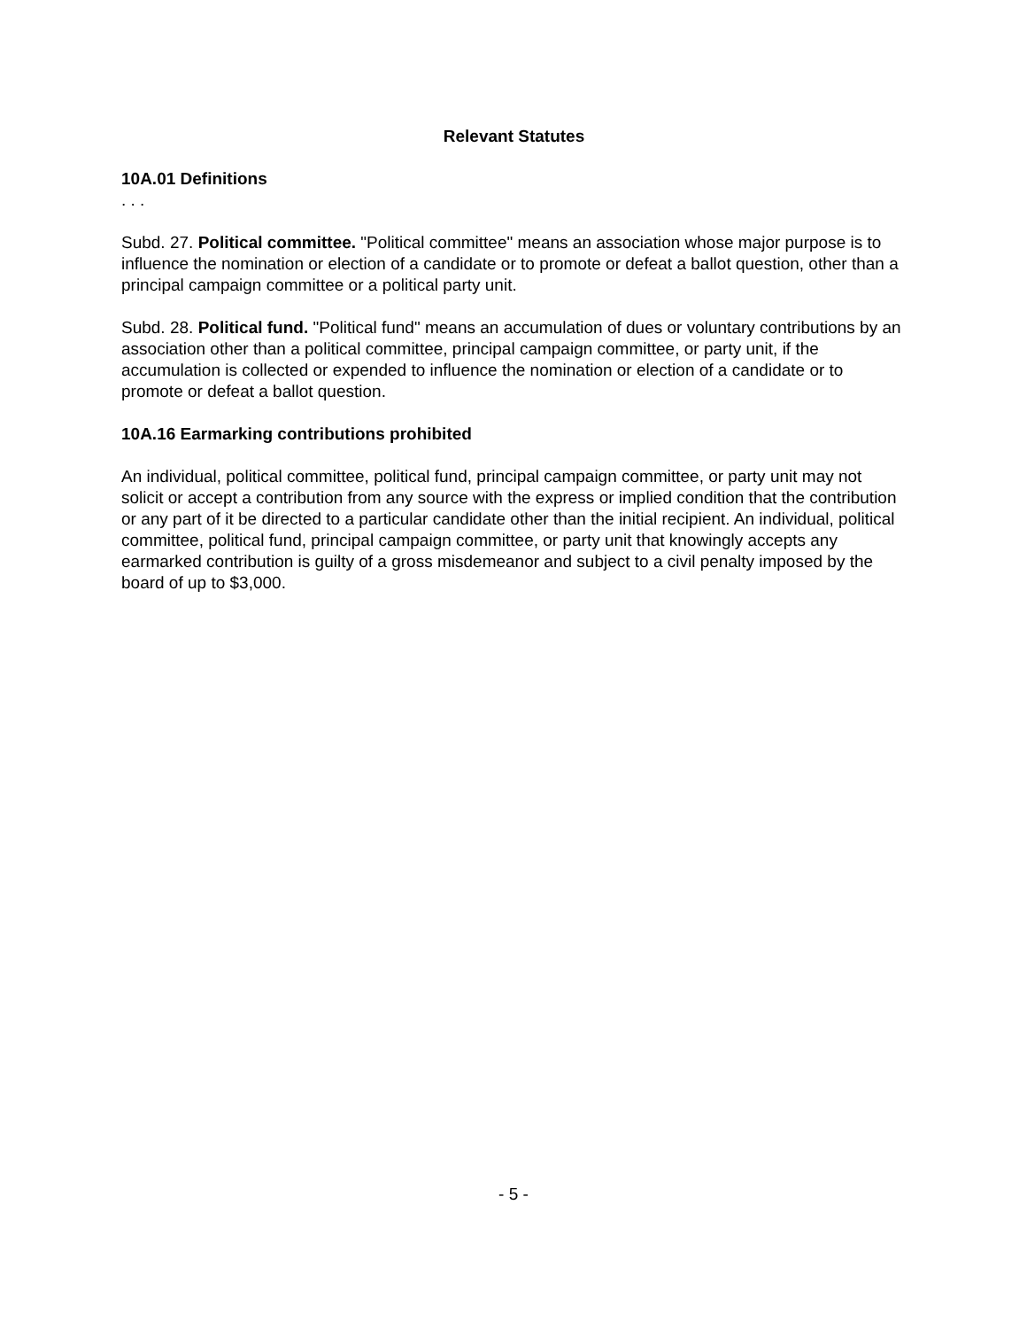Relevant Statutes
10A.01 Definitions
. . .
Subd. 27. Political committee. "Political committee" means an association whose major purpose is to influence the nomination or election of a candidate or to promote or defeat a ballot question, other than a principal campaign committee or a political party unit.
Subd. 28. Political fund. "Political fund" means an accumulation of dues or voluntary contributions by an association other than a political committee, principal campaign committee, or party unit, if the accumulation is collected or expended to influence the nomination or election of a candidate or to promote or defeat a ballot question.
10A.16 Earmarking contributions prohibited
An individual, political committee, political fund, principal campaign committee, or party unit may not solicit or accept a contribution from any source with the express or implied condition that the contribution or any part of it be directed to a particular candidate other than the initial recipient. An individual, political committee, political fund, principal campaign committee, or party unit that knowingly accepts any earmarked contribution is guilty of a gross misdemeanor and subject to a civil penalty imposed by the board of up to $3,000.
- 5 -